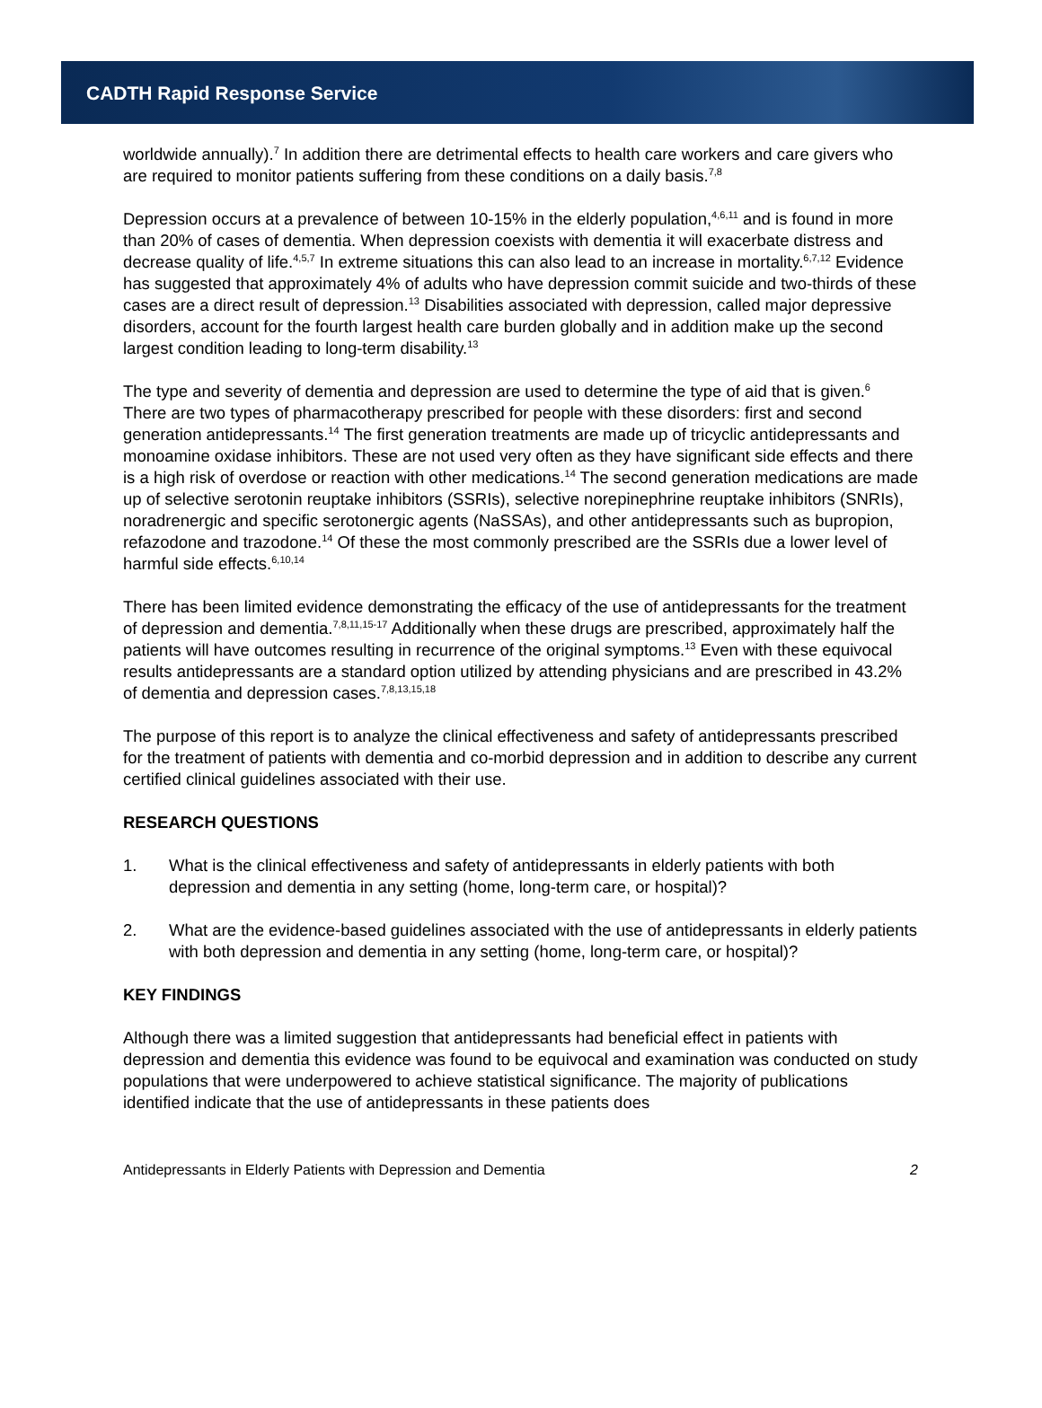CADTH Rapid Response Service
worldwide annually).<sup>7</sup> In addition there are detrimental effects to health care workers and care givers who are required to monitor patients suffering from these conditions on a daily basis.<sup>7,8</sup>
Depression occurs at a prevalence of between 10-15% in the elderly population,<sup>4,6,11</sup> and is found in more than 20% of cases of dementia. When depression coexists with dementia it will exacerbate distress and decrease quality of life.<sup>4,5,7</sup> In extreme situations this can also lead to an increase in mortality.<sup>6,7,12</sup> Evidence has suggested that approximately 4% of adults who have depression commit suicide and two-thirds of these cases are a direct result of depression.<sup>13</sup> Disabilities associated with depression, called major depressive disorders, account for the fourth largest health care burden globally and in addition make up the second largest condition leading to long-term disability.<sup>13</sup>
The type and severity of dementia and depression are used to determine the type of aid that is given.<sup>6</sup> There are two types of pharmacotherapy prescribed for people with these disorders: first and second generation antidepressants.<sup>14</sup> The first generation treatments are made up of tricyclic antidepressants and monoamine oxidase inhibitors. These are not used very often as they have significant side effects and there is a high risk of overdose or reaction with other medications.<sup>14</sup> The second generation medications are made up of selective serotonin reuptake inhibitors (SSRIs), selective norepinephrine reuptake inhibitors (SNRIs), noradrenergic and specific serotonergic agents (NaSSAs), and other antidepressants such as bupropion, refazodone and trazodone.<sup>14</sup> Of these the most commonly prescribed are the SSRIs due a lower level of harmful side effects.<sup>6,10,14</sup>
There has been limited evidence demonstrating the efficacy of the use of antidepressants for the treatment of depression and dementia.<sup>7,8,11,15-17</sup> Additionally when these drugs are prescribed, approximately half the patients will have outcomes resulting in recurrence of the original symptoms.<sup>13</sup> Even with these equivocal results antidepressants are a standard option utilized by attending physicians and are prescribed in 43.2% of dementia and depression cases.<sup>7,8,13,15,18</sup>
The purpose of this report is to analyze the clinical effectiveness and safety of antidepressants prescribed for the treatment of patients with dementia and co-morbid depression and in addition to describe any current certified clinical guidelines associated with their use.
RESEARCH QUESTIONS
1. What is the clinical effectiveness and safety of antidepressants in elderly patients with both depression and dementia in any setting (home, long-term care, or hospital)?
2. What are the evidence-based guidelines associated with the use of antidepressants in elderly patients with both depression and dementia in any setting (home, long-term care, or hospital)?
KEY FINDINGS
Although there was a limited suggestion that antidepressants had beneficial effect in patients with depression and dementia this evidence was found to be equivocal and examination was conducted on study populations that were underpowered to achieve statistical significance. The majority of publications identified indicate that the use of antidepressants in these patients does
Antidepressants in Elderly Patients with Depression and Dementia 2